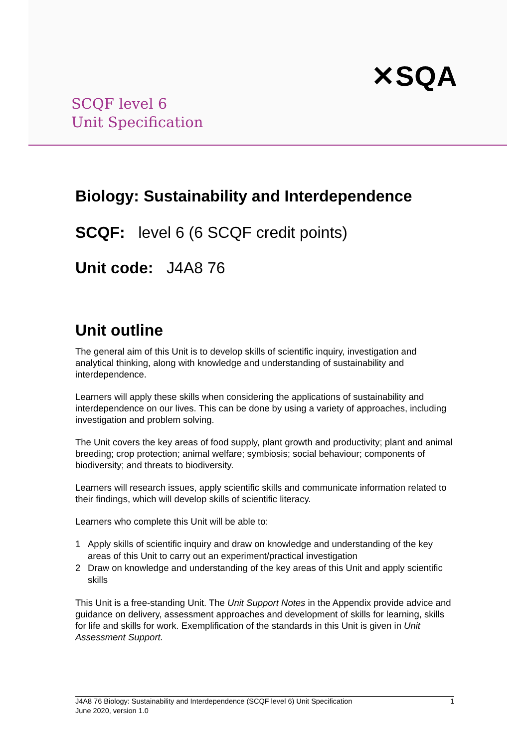SCQF level 6
Unit Specification
✕SQA
Biology: Sustainability and Interdependence
SCQF: level 6 (6 SCQF credit points)
Unit code: J4A8 76
Unit outline
The general aim of this Unit is to develop skills of scientific inquiry, investigation and analytical thinking, along with knowledge and understanding of sustainability and interdependence.
Learners will apply these skills when considering the applications of sustainability and interdependence on our lives. This can be done by using a variety of approaches, including investigation and problem solving.
The Unit covers the key areas of food supply, plant growth and productivity; plant and animal breeding; crop protection; animal welfare; symbiosis; social behaviour; components of biodiversity; and threats to biodiversity.
Learners will research issues, apply scientific skills and communicate information related to their findings, which will develop skills of scientific literacy.
Learners who complete this Unit will be able to:
1 Apply skills of scientific inquiry and draw on knowledge and understanding of the key areas of this Unit to carry out an experiment/practical investigation
2 Draw on knowledge and understanding of the key areas of this Unit and apply scientific skills
This Unit is a free-standing Unit. The Unit Support Notes in the Appendix provide advice and guidance on delivery, assessment approaches and development of skills for learning, skills for life and skills for work. Exemplification of the standards in this Unit is given in Unit Assessment Support.
J4A8 76 Biology: Sustainability and Interdependence (SCQF level 6) Unit Specification
June 2020, version 1.0
1